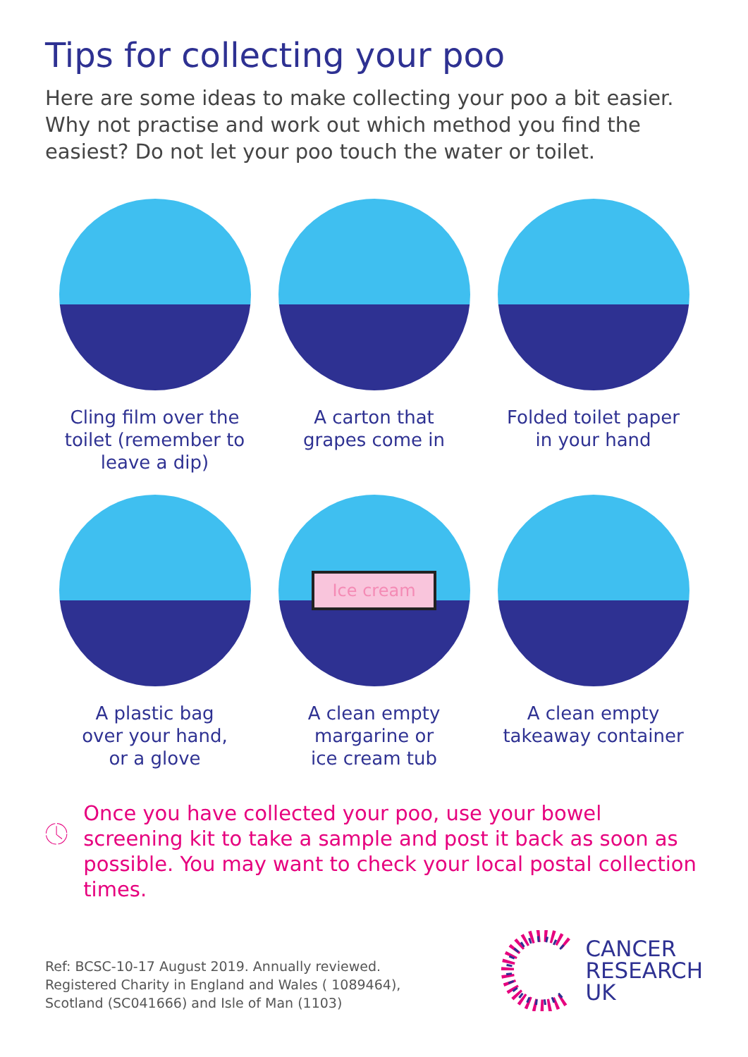Tips for collecting your poo
Here are some ideas to make collecting your poo a bit easier.
Why not practise and work out which method you find the
easiest? Do not let your poo touch the water or toilet.
Cling film over the
toilet (remember to
leave a dip)
A carton that
grapes come in
Folded toilet paper
in your hand
A plastic bag
over your hand,
or a glove
Ice cream
A clean empty
margarine or
ice cream tub
A clean empty
takeaway container
Once you have collected your poo, use your bowel screening kit to take a sample and post it back as soon as possible. You may want to check your local postal collection times.
Ref: BCSC-10-17 August 2019. Annually reviewed.
Registered Charity in England and Wales ( 1089464),
Scotland (SC041666) and Isle of Man (1103)
CANCER
RESEARCH
UK